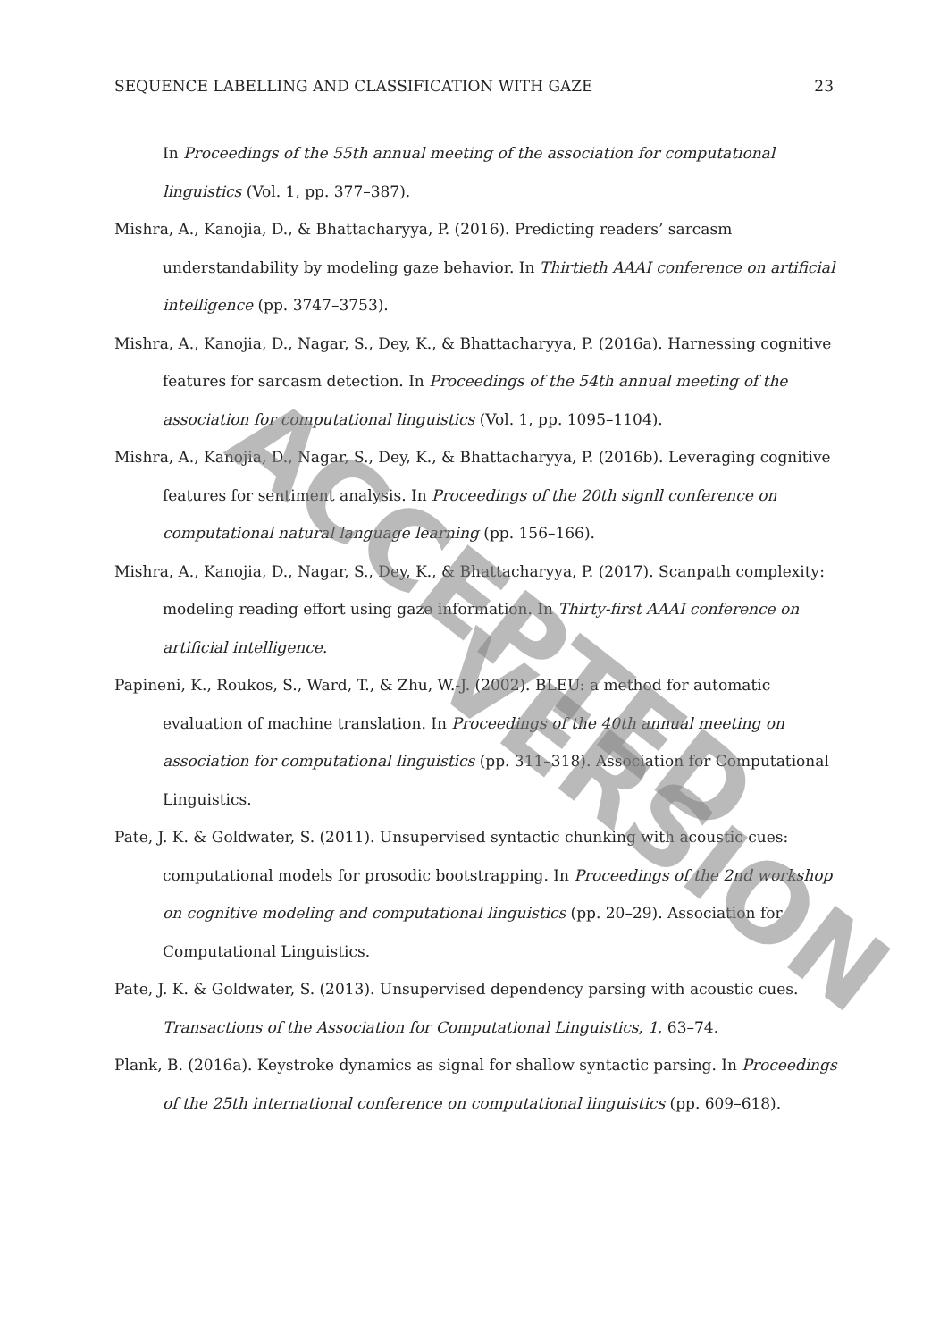SEQUENCE LABELLING AND CLASSIFICATION WITH GAZE 23
In Proceedings of the 55th annual meeting of the association for computational linguistics (Vol. 1, pp. 377–387).
Mishra, A., Kanojia, D., & Bhattacharyya, P. (2016). Predicting readers’ sarcasm understandability by modeling gaze behavior. In Thirtieth AAAI conference on artificial intelligence (pp. 3747–3753).
Mishra, A., Kanojia, D., Nagar, S., Dey, K., & Bhattacharyya, P. (2016a). Harnessing cognitive features for sarcasm detection. In Proceedings of the 54th annual meeting of the association for computational linguistics (Vol. 1, pp. 1095–1104).
Mishra, A., Kanojia, D., Nagar, S., Dey, K., & Bhattacharyya, P. (2016b). Leveraging cognitive features for sentiment analysis. In Proceedings of the 20th signll conference on computational natural language learning (pp. 156–166).
Mishra, A., Kanojia, D., Nagar, S., Dey, K., & Bhattacharyya, P. (2017). Scanpath complexity: modeling reading effort using gaze information. In Thirty-first AAAI conference on artificial intelligence.
Papineni, K., Roukos, S., Ward, T., & Zhu, W.-J. (2002). BLEU: a method for automatic evaluation of machine translation. In Proceedings of the 40th annual meeting on association for computational linguistics (pp. 311–318). Association for Computational Linguistics.
Pate, J. K. & Goldwater, S. (2011). Unsupervised syntactic chunking with acoustic cues: computational models for prosodic bootstrapping. In Proceedings of the 2nd workshop on cognitive modeling and computational linguistics (pp. 20–29). Association for Computational Linguistics.
Pate, J. K. & Goldwater, S. (2013). Unsupervised dependency parsing with acoustic cues. Transactions of the Association for Computational Linguistics, 1, 63–74.
Plank, B. (2016a). Keystroke dynamics as signal for shallow syntactic parsing. In Proceedings of the 25th international conference on computational linguistics (pp. 609–618).
ACCEPTED
VERSION